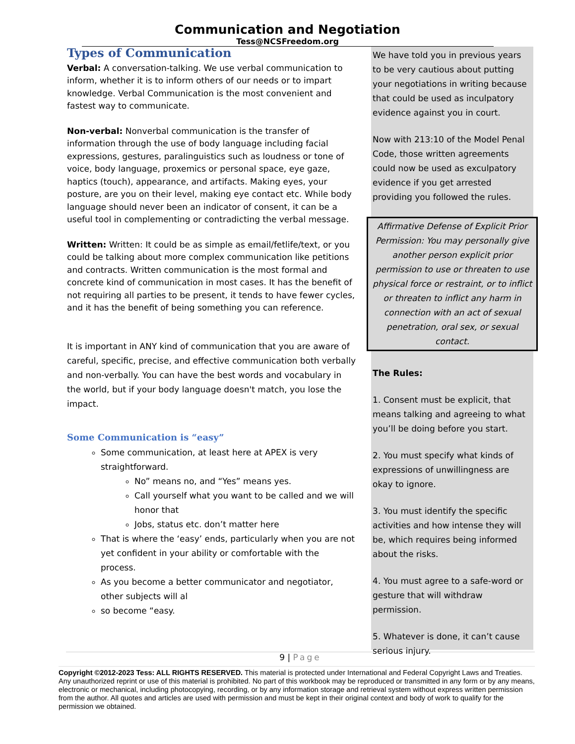Communication and Negotiation
Tess@NCSFreedom.org
Types of Communication
Verbal: A conversation-talking. We use verbal communication to inform, whether it is to inform others of our needs or to impart knowledge. Verbal Communication is the most convenient and fastest way to communicate.
Non-verbal: Nonverbal communication is the transfer of information through the use of body language including facial expressions, gestures, paralinguistics such as loudness or tone of voice, body language, proxemics or personal space, eye gaze, haptics (touch), appearance, and artifacts. Making eyes, your posture, are you on their level, making eye contact etc. While body language should never been an indicator of consent, it can be a useful tool in complementing or contradicting the verbal message.
Written: Written: It could be as simple as email/fetlife/text, or you could be talking about more complex communication like petitions and contracts. Written communication is the most formal and concrete kind of communication in most cases. It has the benefit of not requiring all parties to be present, it tends to have fewer cycles, and it has the benefit of being something you can reference.
It is important in ANY kind of communication that you are aware of careful, specific, precise, and effective communication both verbally and non-verbally. You can have the best words and vocabulary in the world, but if your body language doesn't match, you lose the impact.
Some Communication is “easy”
Some communication, at least here at APEX is very straightforward.
No” means no, and “Yes” means yes.
Call yourself what you want to be called and we will honor that
Jobs, status etc. don’t matter here
That is where the ‘easy’ ends, particularly when you are not yet confident in your ability or comfortable with the process.
As you become a better communicator and negotiator, other subjects will al
so become “easy.
We have told you in previous years to be very cautious about putting your negotiations in writing because that could be used as inculpatory evidence against you in court.
Now with 213:10 of the Model Penal Code, those written agreements could now be used as exculpatory evidence if you get arrested providing you followed the rules.
Affirmative Defense of Explicit Prior Permission: You may personally give another person explicit prior permission to use or threaten to use physical force or restraint, or to inflict or threaten to inflict any harm in connection with an act of sexual penetration, oral sex, or sexual contact.
The Rules:
1. Consent must be explicit, that means talking and agreeing to what you’ll be doing before you start.
2. You must specify what kinds of expressions of unwillingness are okay to ignore.
3. You must identify the specific activities and how intense they will be, which requires being informed about the risks.
4. You must agree to a safe-word or gesture that will withdraw permission.
5. Whatever is done, it can’t cause serious injury.
9 | Page
Copyright ©2012-2023 Tess: ALL RIGHTS RESERVED. This material is protected under International and Federal Copyright Laws and Treaties. Any unauthorized reprint or use of this material is prohibited. No part of this workbook may be reproduced or transmitted in any form or by any means, electronic or mechanical, including photocopying, recording, or by any information storage and retrieval system without express written permission from the author. All quotes and articles are used with permission and must be kept in their original context and body of work to qualify for the permission we obtained.